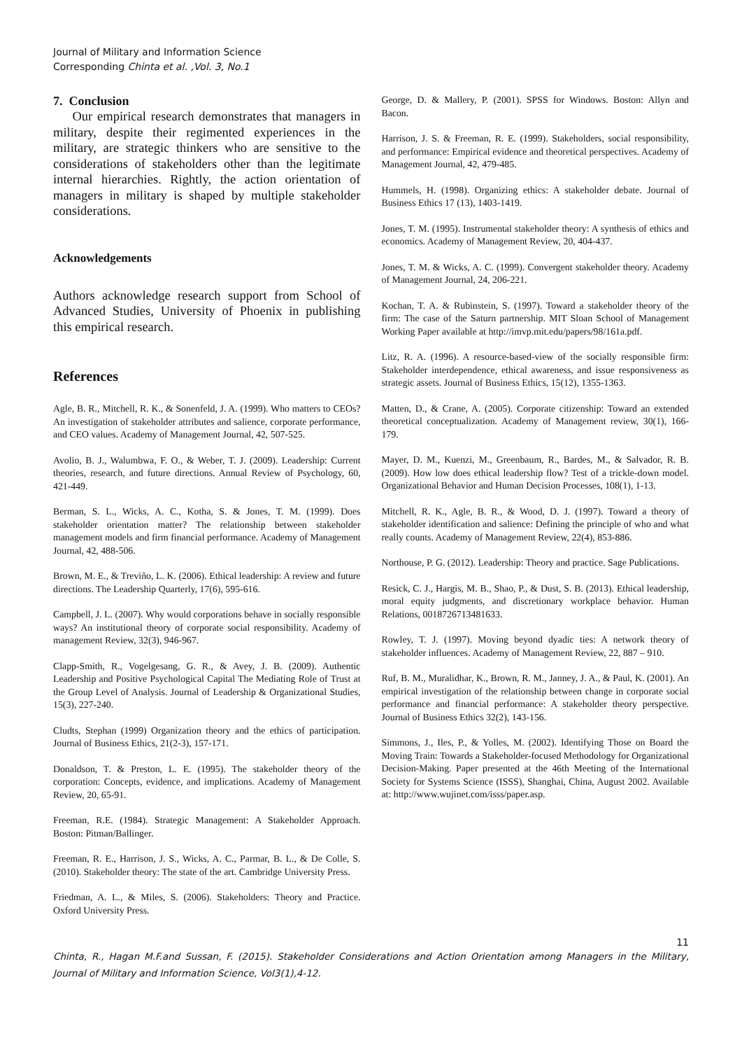Journal of Military and Information Science
Corresponding Chinta et al. ,Vol. 3, No.1
7. Conclusion
Our empirical research demonstrates that managers in military, despite their regimented experiences in the military, are strategic thinkers who are sensitive to the considerations of stakeholders other than the legitimate internal hierarchies. Rightly, the action orientation of managers in military is shaped by multiple stakeholder considerations.
Acknowledgements
Authors acknowledge research support from School of Advanced Studies, University of Phoenix in publishing this empirical research.
References
Agle, B. R., Mitchell, R. K., & Sonenfeld, J. A. (1999). Who matters to CEOs? An investigation of stakeholder attributes and salience, corporate performance, and CEO values. Academy of Management Journal, 42, 507-525.
Avolio, B. J., Walumbwa, F. O., & Weber, T. J. (2009). Leadership: Current theories, research, and future directions. Annual Review of Psychology, 60, 421-449.
Berman, S. L., Wicks, A. C., Kotha, S. & Jones, T. M. (1999). Does stakeholder orientation matter? The relationship between stakeholder management models and firm financial performance. Academy of Management Journal, 42, 488-506.
Brown, M. E., & Treviño, L. K. (2006). Ethical leadership: A review and future directions. The Leadership Quarterly, 17(6), 595-616.
Campbell, J. L. (2007). Why would corporations behave in socially responsible ways? An institutional theory of corporate social responsibility. Academy of management Review, 32(3), 946-967.
Clapp-Smith, R., Vogelgesang, G. R., & Avey, J. B. (2009). Authentic Leadership and Positive Psychological Capital The Mediating Role of Trust at the Group Level of Analysis. Journal of Leadership & Organizational Studies, 15(3), 227-240.
Cludts, Stephan (1999) Organization theory and the ethics of participation. Journal of Business Ethics, 21(2-3), 157-171.
Donaldson, T. & Preston, L. E. (1995). The stakeholder theory of the corporation: Concepts, evidence, and implications. Academy of Management Review, 20, 65-91.
Freeman, R.E. (1984). Strategic Management: A Stakeholder Approach. Boston: Pitman/Ballinger.
Freeman, R. E., Harrison, J. S., Wicks, A. C., Parmar, B. L., & De Colle, S. (2010). Stakeholder theory: The state of the art. Cambridge University Press.
Friedman, A. L., & Miles, S. (2006). Stakeholders: Theory and Practice. Oxford University Press.
George, D. & Mallery, P. (2001). SPSS for Windows. Boston: Allyn and Bacon.
Harrison, J. S. & Freeman, R. E. (1999). Stakeholders, social responsibility, and performance: Empirical evidence and theoretical perspectives. Academy of Management Journal, 42, 479-485.
Hummels, H. (1998). Organizing ethics: A stakeholder debate. Journal of Business Ethics 17 (13), 1403-1419.
Jones, T. M. (1995). Instrumental stakeholder theory: A synthesis of ethics and economics. Academy of Management Review, 20, 404-437.
Jones, T. M. & Wicks, A. C. (1999). Convergent stakeholder theory. Academy of Management Journal, 24, 206-221.
Kochan, T. A. & Rubinstein, S. (1997). Toward a stakeholder theory of the firm: The case of the Saturn partnership. MIT Sloan School of Management Working Paper available at http://imvp.mit.edu/papers/98/161a.pdf.
Litz, R. A. (1996). A resource-based-view of the socially responsible firm: Stakeholder interdependence, ethical awareness, and issue responsiveness as strategic assets. Journal of Business Ethics, 15(12), 1355-1363.
Matten, D., & Crane, A. (2005). Corporate citizenship: Toward an extended theoretical conceptualization. Academy of Management review, 30(1), 166-179.
Mayer, D. M., Kuenzi, M., Greenbaum, R., Bardes, M., & Salvador, R. B. (2009). How low does ethical leadership flow? Test of a trickle-down model. Organizational Behavior and Human Decision Processes, 108(1), 1-13.
Mitchell, R. K., Agle, B. R., & Wood, D. J. (1997). Toward a theory of stakeholder identification and salience: Defining the principle of who and what really counts. Academy of Management Review, 22(4), 853-886.
Northouse, P. G. (2012). Leadership: Theory and practice. Sage Publications.
Resick, C. J., Hargis, M. B., Shao, P., & Dust, S. B. (2013). Ethical leadership, moral equity judgments, and discretionary workplace behavior. Human Relations, 0018726713481633.
Rowley, T. J. (1997). Moving beyond dyadic ties: A network theory of stakeholder influences. Academy of Management Review, 22, 887 – 910.
Ruf, B. M., Muralidhar, K., Brown, R. M., Janney, J. A., & Paul, K. (2001). An empirical investigation of the relationship between change in corporate social performance and financial performance: A stakeholder theory perspective. Journal of Business Ethics 32(2), 143-156.
Simmons, J., Iles, P., & Yolles, M. (2002). Identifying Those on Board the Moving Train: Towards a Stakeholder-focused Methodology for Organizational Decision-Making. Paper presented at the 46th Meeting of the International Society for Systems Science (ISSS), Shanghai, China, August 2002. Available at: http://www.wujinet.com/isss/paper.asp.
11
Chinta, R., Hagan M.F.and Sussan, F. (2015). Stakeholder Considerations and Action Orientation among Managers in the Military, Journal of Military and Information Science, Vol3(1),4-12.